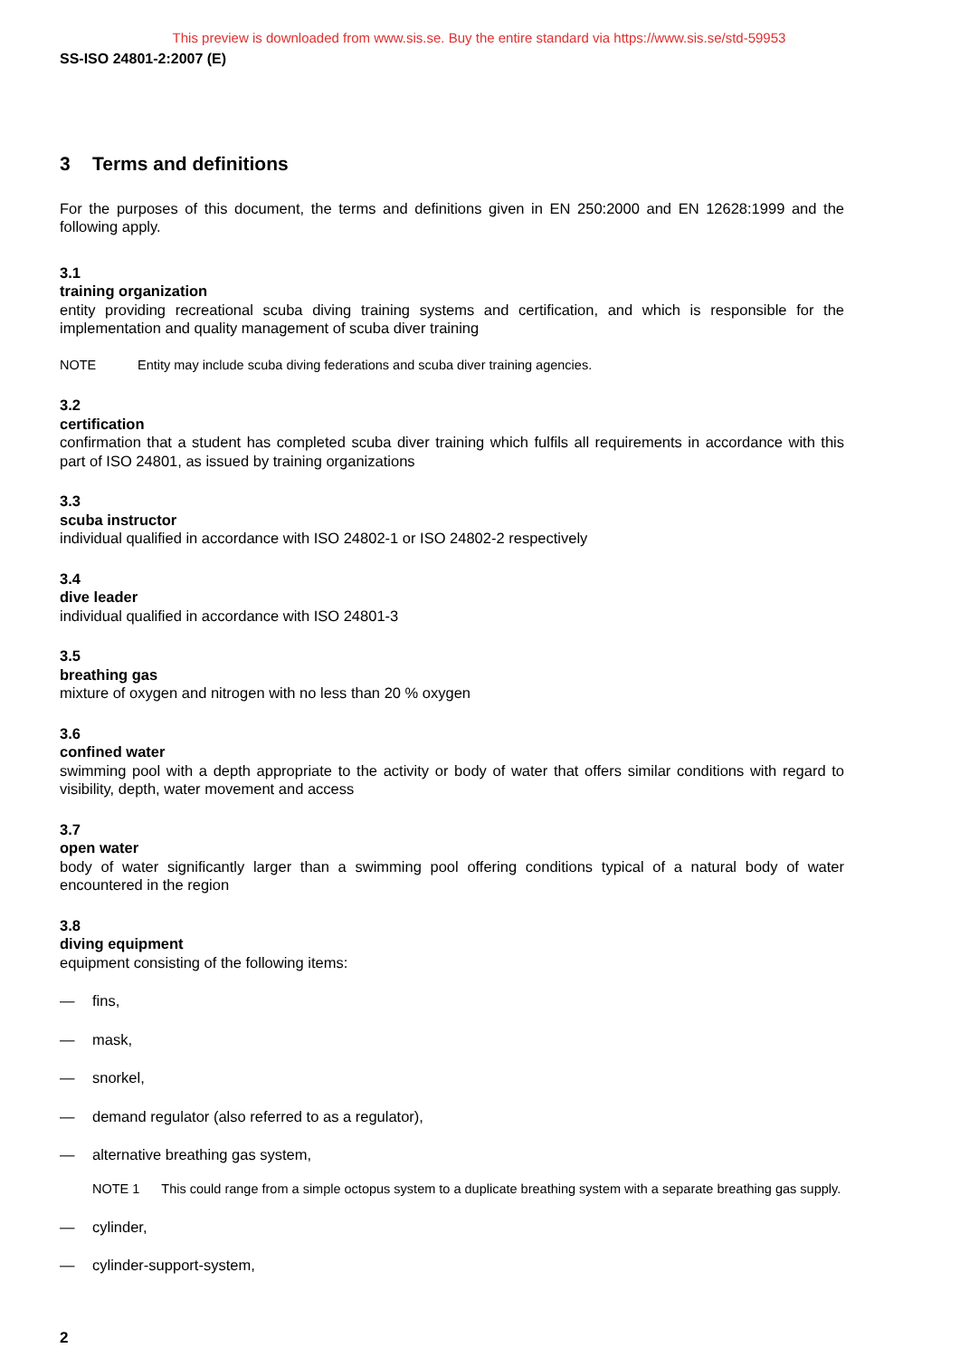This preview is downloaded from www.sis.se. Buy the entire standard via https://www.sis.se/std-59953
SS-ISO 24801-2:2007 (E)
3 Terms and definitions
For the purposes of this document, the terms and definitions given in EN 250:2000 and EN 12628:1999 and the following apply.
3.1
training organization
entity providing recreational scuba diving training systems and certification, and which is responsible for the implementation and quality management of scuba diver training
NOTE Entity may include scuba diving federations and scuba diver training agencies.
3.2
certification
confirmation that a student has completed scuba diver training which fulfils all requirements in accordance with this part of ISO 24801, as issued by training organizations
3.3
scuba instructor
individual qualified in accordance with ISO 24802-1 or ISO 24802-2 respectively
3.4
dive leader
individual qualified in accordance with ISO 24801-3
3.5
breathing gas
mixture of oxygen and nitrogen with no less than 20 % oxygen
3.6
confined water
swimming pool with a depth appropriate to the activity or body of water that offers similar conditions with regard to visibility, depth, water movement and access
3.7
open water
body of water significantly larger than a swimming pool offering conditions typical of a natural body of water encountered in the region
3.8
diving equipment
equipment consisting of the following items:
— fins,
— mask,
— snorkel,
— demand regulator (also referred to as a regulator),
— alternative breathing gas system,
NOTE 1 This could range from a simple octopus system to a duplicate breathing system with a separate breathing gas supply.
— cylinder,
— cylinder-support-system,
2